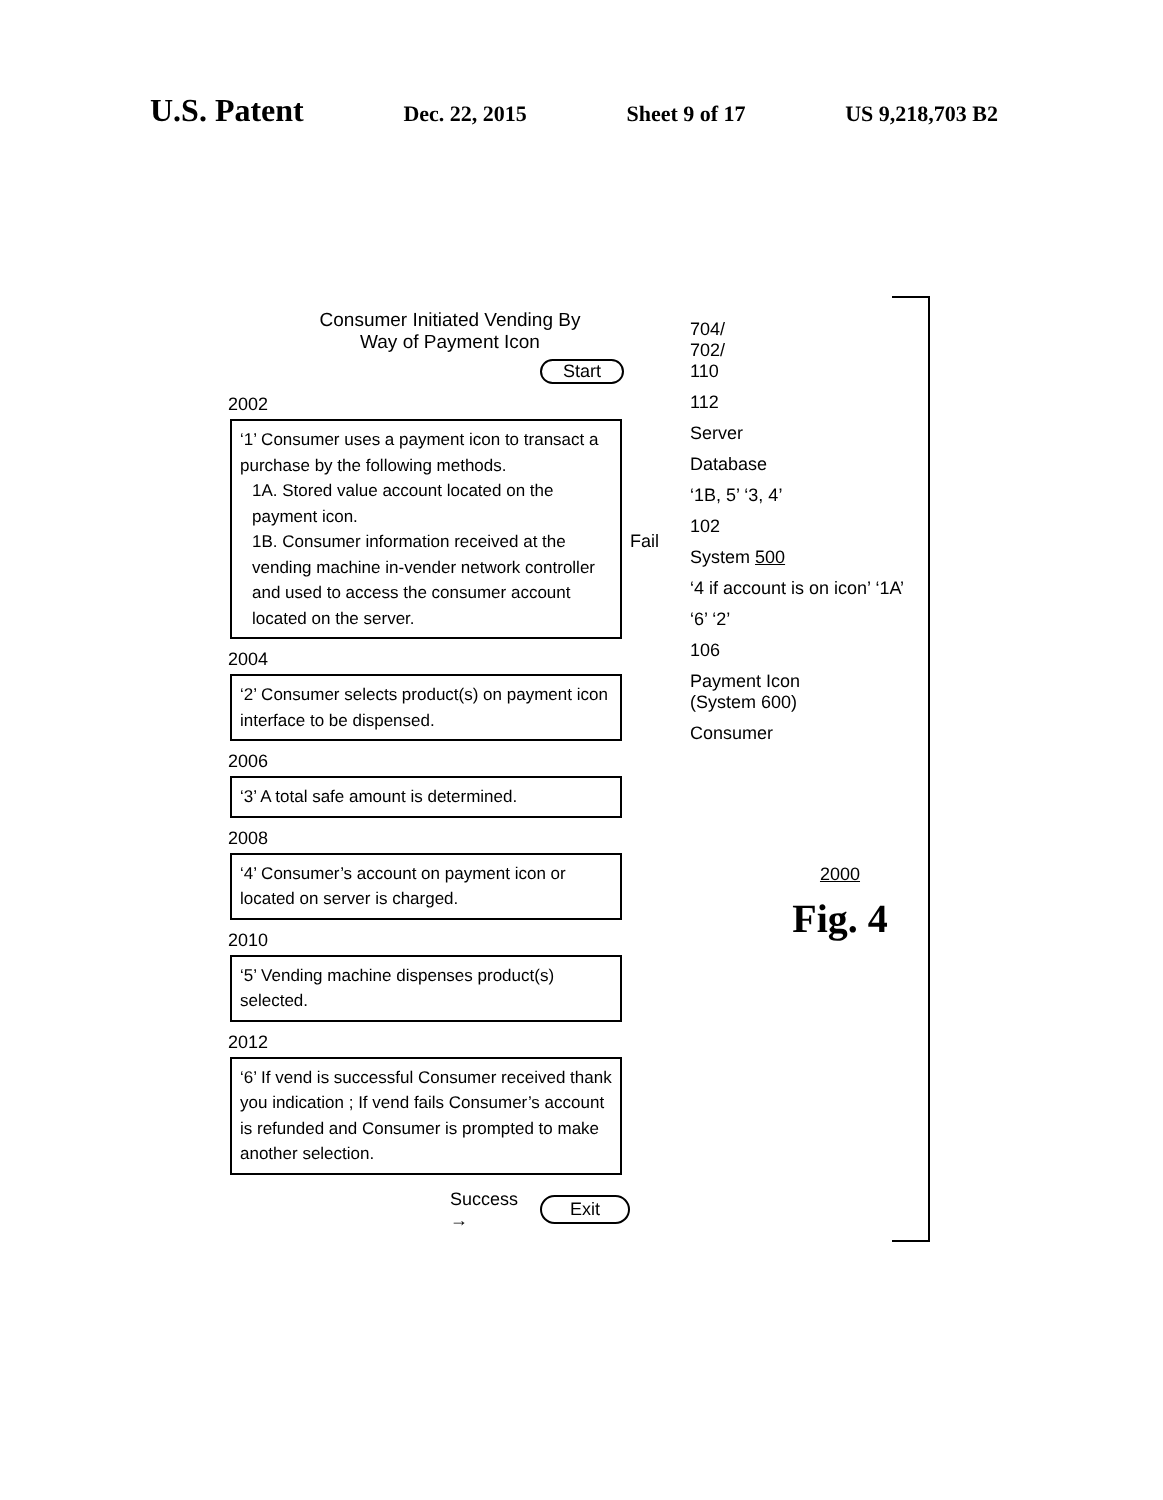U.S. Patent Dec. 22, 2015 Sheet 9 of 17 US 9,218,703 B2
Consumer Initiated Vending By
Way of Payment Icon
Start
2002
‘1’ Consumer uses a payment icon to transact a purchase by the following methods.
1A. Stored value account located on the payment icon.
1B. Consumer information received at the vending machine in-vender network controller and used to access the consumer account located on the server.
2004
‘2’ Consumer selects product(s) on payment icon interface to be dispensed.
2006
‘3’ A total safe amount is determined.
2008
‘4’ Consumer’s account on payment icon or located on server is charged.
2010
‘5’ Vending machine dispenses product(s) selected.
2012
‘6’ If vend is successful Consumer received thank you indication ; If vend fails Consumer’s account is refunded and Consumer is prompted to make another selection.
Success → Exit
Fail
704/
702/
110
112
Server
Database
‘1B, 5’ ‘3, 4’
102
System 500
‘4 if account is on icon’ ‘1A’
‘6’ ‘2’
106
Payment Icon
(System 600)
Consumer
2000
Fig. 4